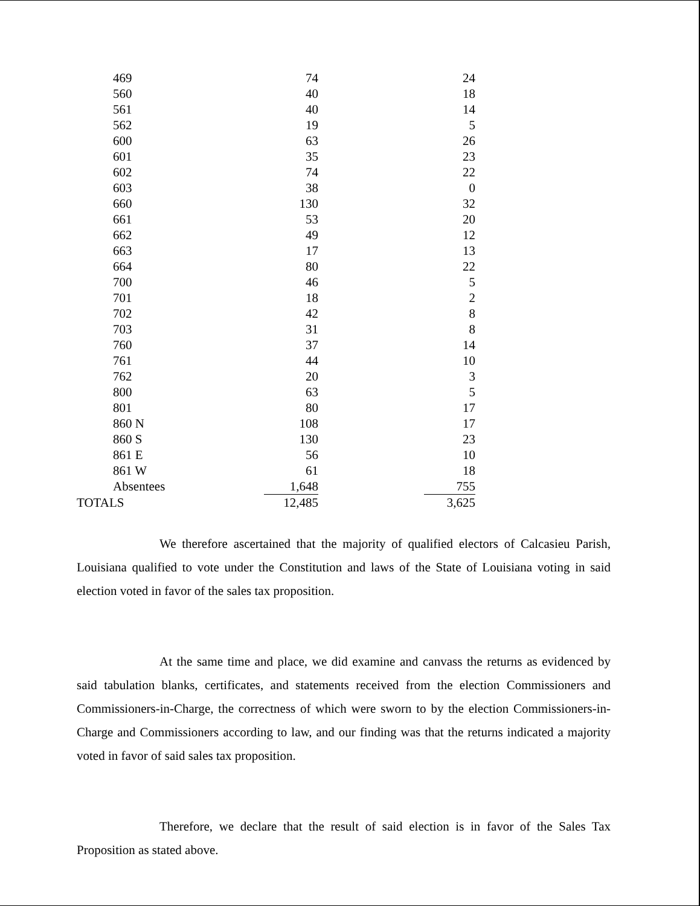| | 469 | 74 | | 24 |
| | 560 | 40 | | 18 |
| | 561 | 40 | | 14 |
| | 562 | 19 | | 5 |
| | 600 | 63 | | 26 |
| | 601 | 35 | | 23 |
| | 602 | 74 | | 22 |
| | 603 | 38 | | 0 |
| | 660 | 130 | | 32 |
| | 661 | 53 | | 20 |
| | 662 | 49 | | 12 |
| | 663 | 17 | | 13 |
| | 664 | 80 | | 22 |
| | 700 | 46 | | 5 |
| | 701 | 18 | | 2 |
| | 702 | 42 | | 8 |
| | 703 | 31 | | 8 |
| | 760 | 37 | | 14 |
| | 761 | 44 | | 10 |
| | 762 | 20 | | 3 |
| | 800 | 63 | | 5 |
| | 801 | 80 | | 17 |
| | 860 N | 108 | | 17 |
| | 860 S | 130 | | 23 |
| | 861 E | 56 | | 10 |
| | 861 W | 61 | | 18 |
| | Absentees | 1,648 | | 755 |
| TOTALS | | 12,485 | | 3,625 |
We therefore ascertained that the majority of qualified electors of Calcasieu Parish, Louisiana qualified to vote under the Constitution and laws of the State of Louisiana voting in said election voted in favor of the sales tax proposition.
At the same time and place, we did examine and canvass the returns as evidenced by said tabulation blanks, certificates, and statements received from the election Commissioners and Commissioners-in-Charge, the correctness of which were sworn to by the election Commissioners-in-Charge and Commissioners according to law, and our finding was that the returns indicated a majority voted in favor of said sales tax proposition.
Therefore, we declare that the result of said election is in favor of the Sales Tax Proposition as stated above.